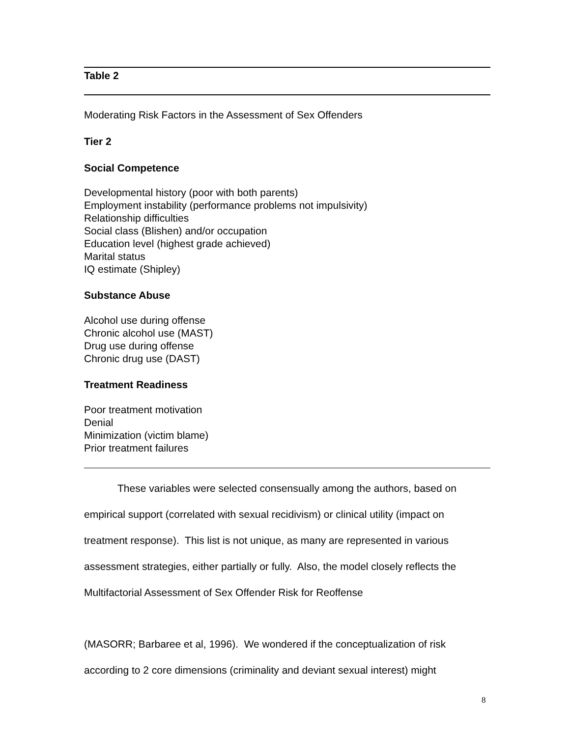Table 2
Moderating Risk Factors in the Assessment of Sex Offenders
Tier 2
Social Competence
Developmental history (poor with both parents)
Employment instability (performance problems not impulsivity)
Relationship difficulties
Social class (Blishen) and/or occupation
Education level (highest grade achieved)
Marital status
IQ estimate (Shipley)
Substance Abuse
Alcohol use during offense
Chronic alcohol use (MAST)
Drug use during offense
Chronic drug use (DAST)
Treatment Readiness
Poor treatment motivation
Denial
Minimization (victim blame)
Prior treatment failures
These variables were selected consensually among the authors, based on empirical support (correlated with sexual recidivism) or clinical utility (impact on treatment response). This list is not unique, as many are represented in various assessment strategies, either partially or fully. Also, the model closely reflects the Multifactorial Assessment of Sex Offender Risk for Reoffense
(MASORR; Barbaree et al, 1996). We wondered if the conceptualization of risk according to 2 core dimensions (criminality and deviant sexual interest) might
8